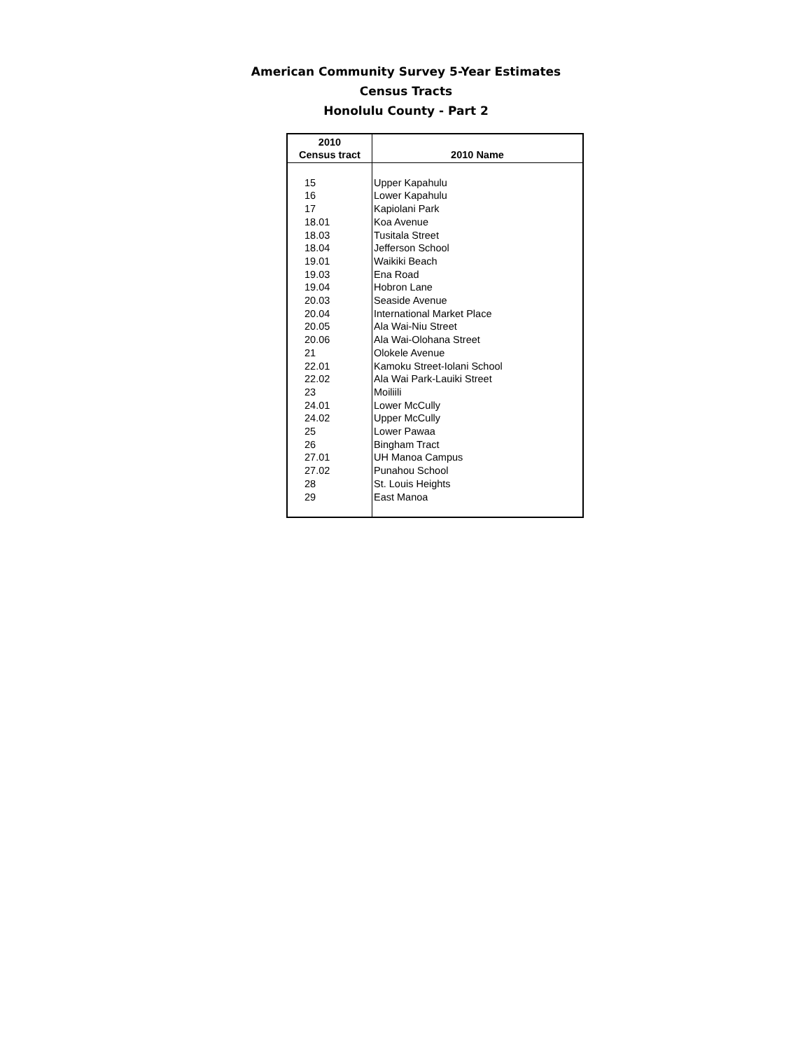American Community Survey 5-Year Estimates
Census Tracts
Honolulu County - Part 2
| 2010 Census tract | 2010 Name |
| --- | --- |
| 15 | Upper Kapahulu |
| 16 | Lower Kapahulu |
| 17 | Kapiolani Park |
| 18.01 | Koa Avenue |
| 18.03 | Tusitala Street |
| 18.04 | Jefferson School |
| 19.01 | Waikiki Beach |
| 19.03 | Ena Road |
| 19.04 | Hobron Lane |
| 20.03 | Seaside Avenue |
| 20.04 | International Market Place |
| 20.05 | Ala Wai-Niu Street |
| 20.06 | Ala Wai-Olohana Street |
| 21 | Olokele Avenue |
| 22.01 | Kamoku Street-Iolani School |
| 22.02 | Ala Wai Park-Lauiki Street |
| 23 | Moiliili |
| 24.01 | Lower McCully |
| 24.02 | Upper McCully |
| 25 | Lower Pawaa |
| 26 | Bingham Tract |
| 27.01 | UH Manoa Campus |
| 27.02 | Punahou School |
| 28 | St. Louis Heights |
| 29 | East Manoa |